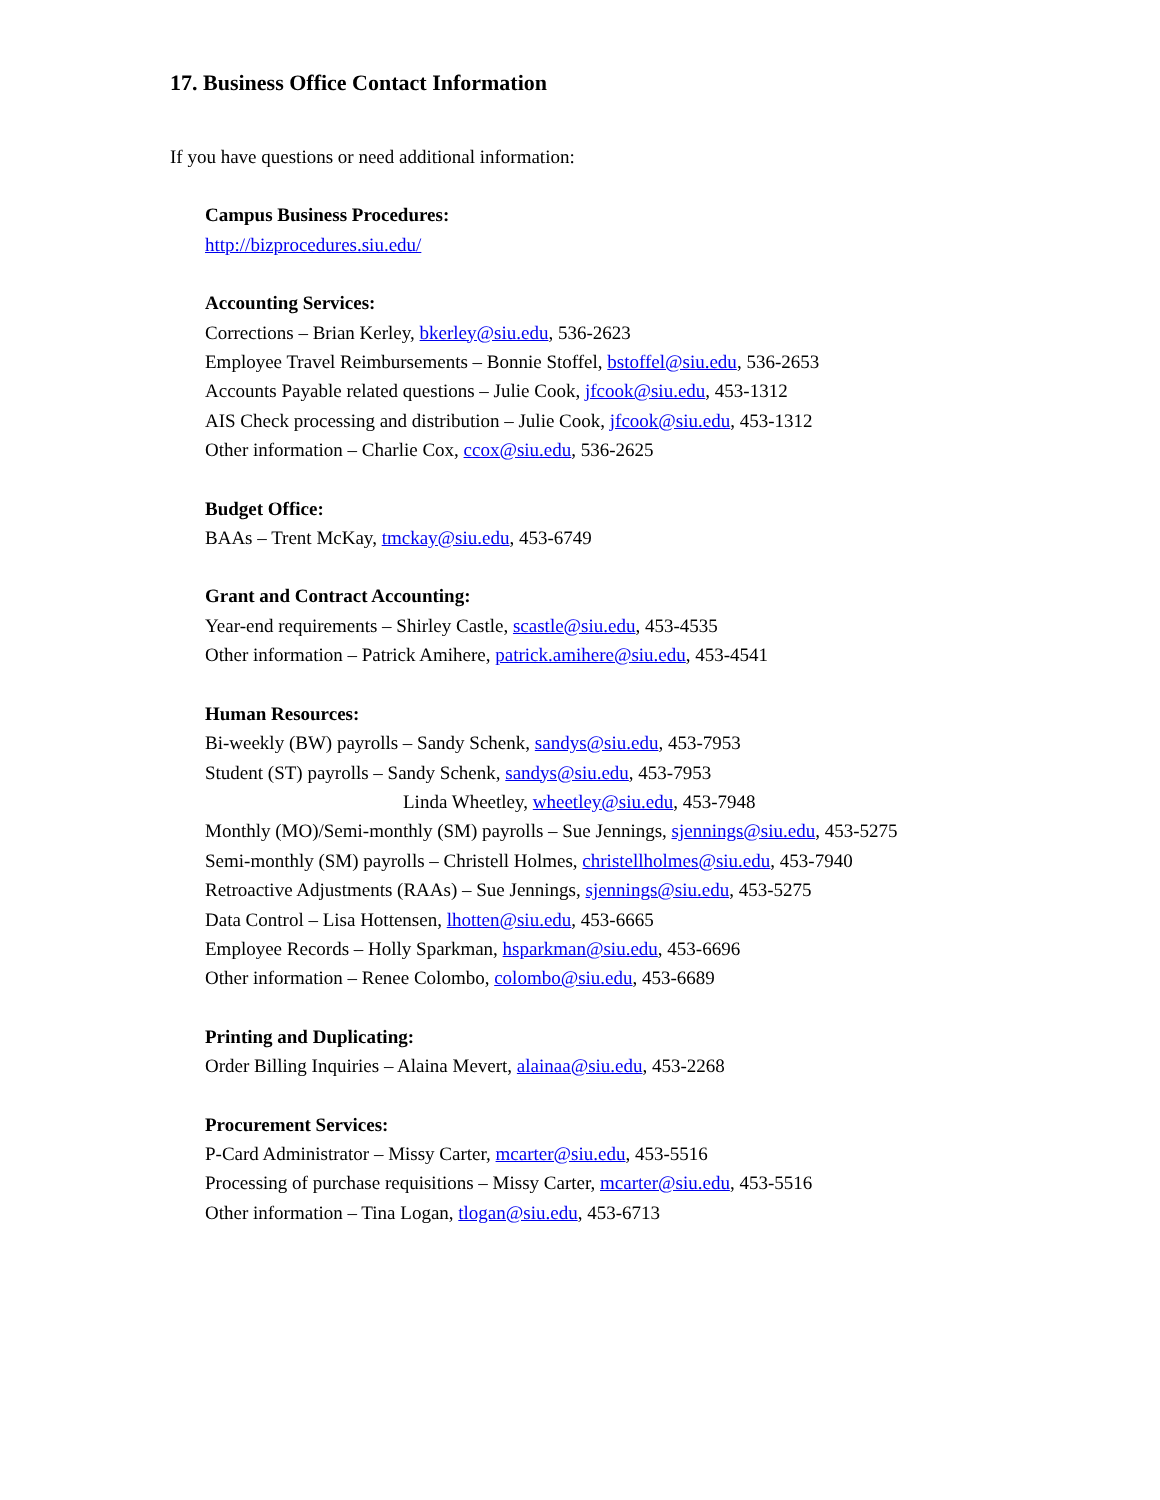17. Business Office Contact Information
If you have questions or need additional information:
Campus Business Procedures:
http://bizprocedures.siu.edu/
Accounting Services:
Corrections – Brian Kerley, bkerley@siu.edu, 536-2623
Employee Travel Reimbursements – Bonnie Stoffel, bstoffel@siu.edu, 536-2653
Accounts Payable related questions – Julie Cook, jfcook@siu.edu, 453-1312
AIS Check processing and distribution – Julie Cook, jfcook@siu.edu, 453-1312
Other information – Charlie Cox, ccox@siu.edu, 536-2625
Budget Office:
BAAs – Trent McKay, tmckay@siu.edu, 453-6749
Grant and Contract Accounting:
Year-end requirements – Shirley Castle, scastle@siu.edu, 453-4535
Other information – Patrick Amihere, patrick.amihere@siu.edu, 453-4541
Human Resources:
Bi-weekly (BW) payrolls – Sandy Schenk, sandys@siu.edu, 453-7953
Student (ST) payrolls – Sandy Schenk, sandys@siu.edu, 453-7953
Linda Wheetley, wheetley@siu.edu, 453-7948
Monthly (MO)/Semi-monthly (SM) payrolls – Sue Jennings, sjennings@siu.edu, 453-5275
Semi-monthly (SM) payrolls – Christell Holmes, christellholmes@siu.edu, 453-7940
Retroactive Adjustments (RAAs) – Sue Jennings, sjennings@siu.edu, 453-5275
Data Control – Lisa Hottensen, lhotten@siu.edu, 453-6665
Employee Records – Holly Sparkman, hsparkman@siu.edu, 453-6696
Other information – Renee Colombo, colombo@siu.edu, 453-6689
Printing and Duplicating:
Order Billing Inquiries – Alaina Mevert, alainaa@siu.edu, 453-2268
Procurement Services:
P-Card Administrator – Missy Carter, mcarter@siu.edu, 453-5516
Processing of purchase requisitions – Missy Carter, mcarter@siu.edu, 453-5516
Other information – Tina Logan, tlogan@siu.edu, 453-6713